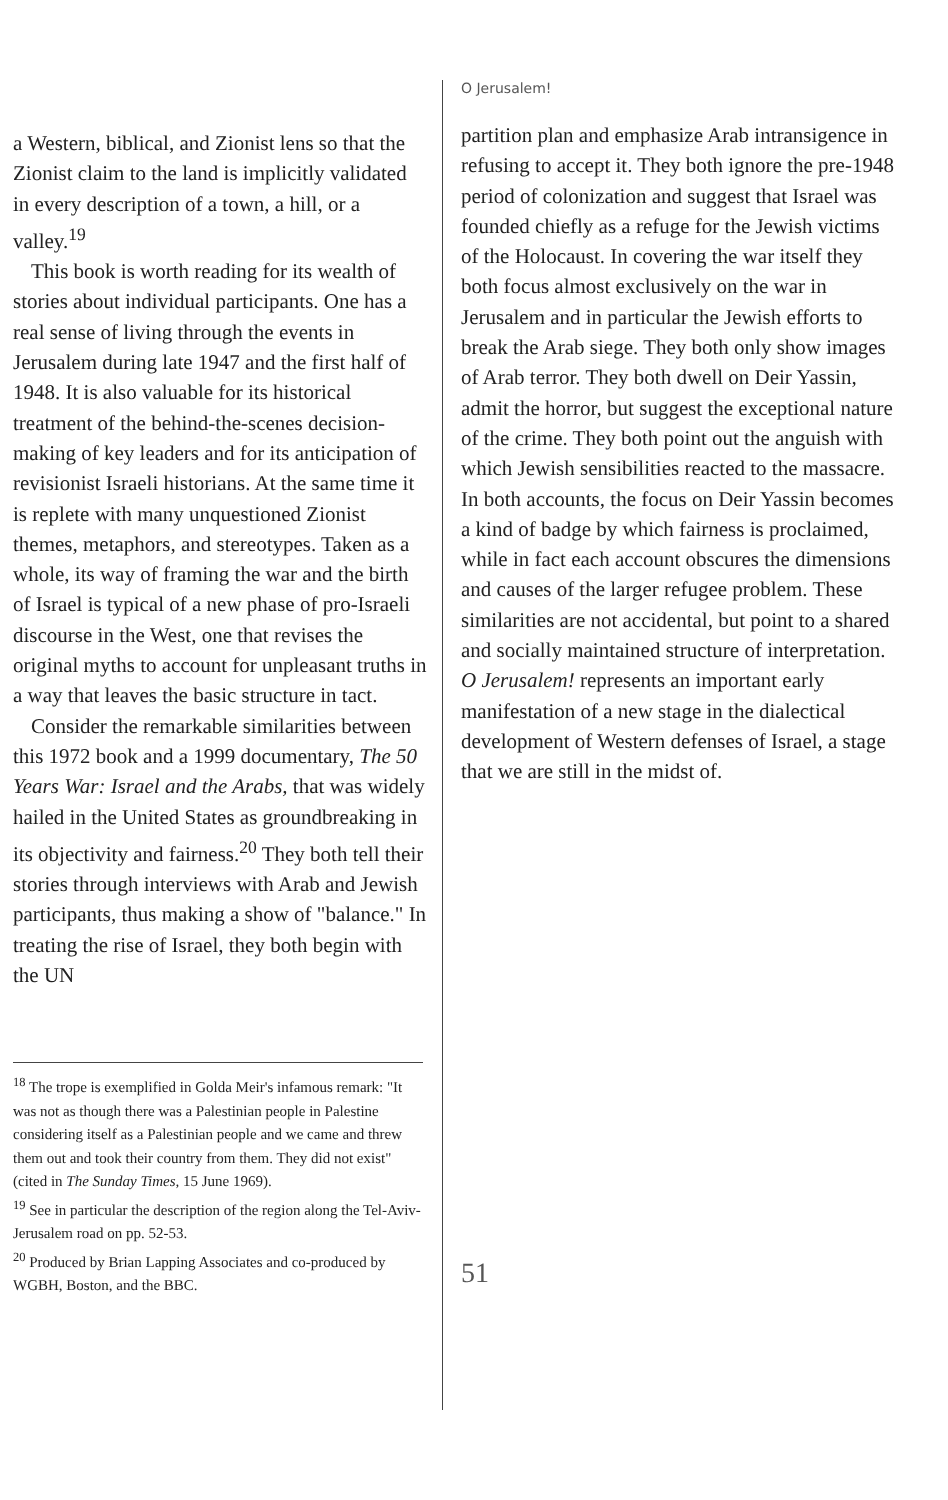a Western, biblical, and Zionist lens so that the Zionist claim to the land is implicitly validated in every description of a town, a hill, or a valley.<sup>19</sup>
This book is worth reading for its wealth of stories about individual participants. One has a real sense of living through the events in Jerusalem during late 1947 and the first half of 1948. It is also valuable for its historical treatment of the behind-the-scenes decision-making of key leaders and for its anticipation of revisionist Israeli historians. At the same time it is replete with many unquestioned Zionist themes, metaphors, and stereotypes. Taken as a whole, its way of framing the war and the birth of Israel is typical of a new phase of pro-Israeli discourse in the West, one that revises the original myths to account for unpleasant truths in a way that leaves the basic structure in tact.
Consider the remarkable similarities between this 1972 book and a 1999 documentary, The 50 Years War: Israel and the Arabs, that was widely hailed in the United States as groundbreaking in its objectivity and fairness.<sup>20</sup> They both tell their stories through interviews with Arab and Jewish participants, thus making a show of "balance." In treating the rise of Israel, they both begin with the UN
<sup>18</sup> The trope is exemplified in Golda Meir's infamous remark: "It was not as though there was a Palestinian people in Palestine considering itself as a Palestinian people and we came and threw them out and took their country from them. They did not exist" (cited in The Sunday Times, 15 June 1969).
<sup>19</sup> See in particular the description of the region along the Tel-Aviv-Jerusalem road on pp. 52-53.
<sup>20</sup> Produced by Brian Lapping Associates and co-produced by WGBH, Boston, and the BBC.
O Jerusalem!
partition plan and emphasize Arab intransigence in refusing to accept it. They both ignore the pre-1948 period of colonization and suggest that Israel was founded chiefly as a refuge for the Jewish victims of the Holocaust. In covering the war itself they both focus almost exclusively on the war in Jerusalem and in particular the Jewish efforts to break the Arab siege. They both only show images of Arab terror. They both dwell on Deir Yassin, admit the horror, but suggest the exceptional nature of the crime. They both point out the anguish with which Jewish sensibilities reacted to the massacre. In both accounts, the focus on Deir Yassin becomes a kind of badge by which fairness is proclaimed, while in fact each account obscures the dimensions and causes of the larger refugee problem. These similarities are not accidental, but point to a shared and socially maintained structure of interpretation. O Jerusalem! represents an important early manifestation of a new stage in the dialectical development of Western defenses of Israel, a stage that we are still in the midst of.
51